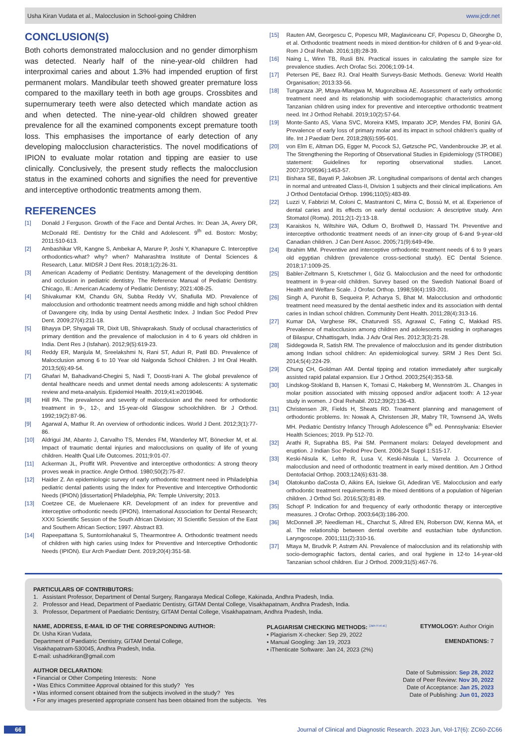Usha Kiran Vudata et al., Malocclusion in School-going Children www.jcdr.net
CONCLUSION(S)
Both cohorts demonstrated malocclusion and no gender dimorphism was detected. Nearly half of the nine-year-old children had interproximal caries and about 1.3% had impended eruption of first permanent molars. Mandibular teeth showed greater premature loss compared to the maxillary teeth in both age groups. Crossbites and supernumerary teeth were also detected which mandate action as and when detected. The nine-year-old children showed greater prevalence for all the examined components except premature tooth loss. This emphasises the importance of early detection of any developing malocclusion characteristics. The novel modifications of IPION to evaluate molar rotation and tipping are easier to use clinically. Conclusively, the present study reflects the malocclusion status in the examined cohorts and signifies the need for preventive and interceptive orthodontic treatments among them.
REFERENCES
[1] Donald J Ferguson. Growth of the Face and Dental Arches. In: Dean JA, Avery DR, McDonald RE. Dentistry for the Child and Adolescent. 9<sup>th</sup> ed. Boston: Mosby; 2011:510-613.
[2] Ambashikar VR, Kangne S, Ambekar A, Marure P, Joshi Y, Khanapure C. Interceptive orthodontics-what? why? when? Maharashtra Institute of Dental Sciences & Research, Latur. MIDSR J Dent Res. 2018;1(2):26-31.
[3] American Academy of Pediatric Dentistry. Management of the developing dentition and occlusion in pediatric dentistry. The Reference Manual of Pediatric Dentistry. Chicago, Ill.: American Academy of Pediatric Dentistry; 2021:408-25.
[4] Shivakumar KM, Chandu GN, Subba Reddy VV, Shafiulla MD. Prevalence of malocclusion and orthodontic treatment needs among middle and high school children of Davangere city, India by using Dental Aesthetic Index. J Indian Soc Pedod Prev Dent. 2009;27(4):211-18.
[5] Bhayya DP, Shyagali TR, Dixit UB, Shivaprakash. Study of occlusal characteristics of primary dentition and the prevalence of maloclusion in 4 to 6 years old children in India. Dent Res J (Isfahan). 2012;9(5):619-23.
[6] Reddy ER, Manjula M, Sreelakshmi N, Rani ST, Aduri R, Patil BD. Prevalence of Malocclusion among 6 to 10 Year old Nalgonda School Children. J Int Oral Health. 2013;5(6):49-54.
[7] Ghafari M, Bahadivand-Chegini S, Nadi T, Doosti-Irani A. The global prevalence of dental healthcare needs and unmet dental needs among adolescents: A systematic review and meta-analysis. Epidemiol Health. 2019;41:e2019046.
[8] Hill PA. The prevalence and severity of malocclusion and the need for orthodontic treatment in 9-, 12-, and 15-year-old Glasgow schoolchildren. Br J Orthod. 1992;19(2):87-96.
[9] Agarwal A, Mathur R. An overview of orthodontic indices. World J Dent. 2012;3(1):77-86.
[10] Aldrigui JM, Abanto J, Carvalho TS, Mendes FM, Wanderley MT, Bönecker M, et al. Impact of traumatic dental injuries and malocclusions on quality of life of young children. Health Qual Life Outcomes. 2011;9:01-07.
[11] Ackerman JL, Proffit WR. Preventive and interceptive orthodontics: A strong theory proves weak in practice. Angle Orthod. 1980;50(2):75-87.
[12] Haider Z. An epidemiologic survey of early orthodontic treatment need in Philadelphia pediatric dental patients using the Index for Preventive and Interceptive Orthodontic Needs (IPION) [dissertation] Philadelphia, PA: Temple University; 2013.
[13] Coetzee CE, de Muelenaere KR. Development of an index for preventive and interceptive orthodontic needs (IPION). International Association for Dental Research; XXXI Scientific Session of the South African Division; XI Scientific Session of the East and Southern African Section; 1997. Abstract 83.
[14] Rapeepattana S, Suntornlohanakul S, Thearmontree A. Orthodontic treatment needs of children with high caries using Index for Preventive and Interceptive Orthodontic Needs (IPION). Eur Arch Paediatr Dent. 2019;20(4):351-58.
[15] Rauten AM, Georgescu C, Popescu MR, Maglaviceanu CF, Popescu D, Gheorghe D, et al. Orthodontic treatment needs in mixed dentition-for children of 6 and 9-year-old. Rom J Oral Rehab. 2016;1(8):28-39.
[16] Naing L, Winn TB, Rusli BN. Practical issues in calculating the sample size for prevalence studies. Arch Orofac Sci. 2006;1:09-14.
[17] Petersen PE, Baez RJ. Oral Health Surveys-Basic Methods. Geneva: World Health Organisation; 2013:33-56.
[18] Tungaraza JP, Mtaya-Mlangwa M, Mugonzibwa AE. Assessment of early orthodontic treatment need and its relationship with sociodemographic characteristics among Tanzanian children using index for preventive and interceptive orthodontic treatment need. Int J Orthod Rehabil. 2019;10(2):57-64.
[19] Monte-Santo AS, Viana SVC, Moreira KMS, Imparato JCP, Mendes FM, Bonini GA. Prevalence of early loss of primary molar and its impact in school children’s quality of life. Int J Paediatr Dent. 2018;28(6):595-601.
[20] von Elm E, Altman DG, Egger M, Pocock SJ, Gøtzsche PC, Vandenbroucke JP, et al. The Strengthening the Reporting of Observational Studies in Epidemiology (STROBE) statement: Guidelines for reporting observational studies. Lancet. 2007;370(9596):1453-57.
[21] Bishara SE, Bayati P, Jakobsen JR. Longitudinal comparisons of dental arch changes in normal and untreated Class-II, Division 1 subjects and their clinical implications. Am J Orthod Dentofacial Orthop. 1996;110(5):483-89.
[22] Luzzi V, Fabbrizi M, Coloni C, Mastrantoni C, Mirra C, Bossù M, et al. Experience of dental caries and its effects on early dental occlusion: A descriptive study. Ann Stomatol (Roma). 2011;2(1-2):13-18.
[23] Karaiskos N, Wiltshire WA, Odlum O, Brothwell D, Hassard TH. Preventive and interceptive orthodontic treatment needs of an inner-city group of 6-and 9-year-old Canadian children. J Can Dent Assoc. 2005;71(9):649-49e.
[24] Ibrahim MM. Preventive and interceptive orthodontic treatment needs of 6 to 9 years old egyptian children (prevalence cross-sectional study). EC Dental Science. 2018;17:1009-25.
[25] Babler-Zeltmann S, Kretschmer I, Göz G. Malocclusion and the need for orthodontic treatment in 9-year-old children. Survey based on the Swedish National Board of Health and Welfare Scale. J Orofac Orthop. 1998;59(4):193-201.
[26] Singh A, Purohit B, Sequeira P, Acharya S, Bhat M. Malocclusion and orthodontic treatment need measured by the dental aesthetic index and its association with dental caries in Indian school children. Community Dent Health. 2011;28(4):313-16.
[27] Kumar DA, Varghese RK, Chaturvedi SS, Agrawal C, Fating C, Makkad RS. Prevalence of malocclusion among children and adolescents residing in orphanages of Bilaspur, Chhattisgarh, India. J Adv Oral Res. 2012;3(3):21-28.
[28] Siddegowda R, Satish RM. The prevalence of malocclusion and its gender distribution among Indian school children: An epidemiological survey. SRM J Res Dent Sci. 2014;5(4):224-29.
[29] Chung CH, Goldman AM. Dental tipping and rotation immediately after surgically assisted rapid palatal expansion. Eur J Orthod. 2003;25(4):353-58.
[30] Lindskog-Stokland B, Hansen K, Tomasi C, Hakeberg M, Wennström JL. Changes in molar position associated with missing opposed and/or adjacent tooth: A 12-year study in women. J Oral Rehabil. 2012;39(2):136-43.
[31] Christensen JR, Fields H, Sheats RD. Treatment planning and management of orthodontic problems. In: Nowak A, Christensen JR, Mabry TR, Townsend JA, Wells MH. Pediatric Dentistry Infancy Through Adolescence 6<sup>th</sup> ed. Pennsylvania: Elsevier Health Sciences; 2019. Pp 512-70.
[32] Arathi R, Suprabha BS, Pai SM. Permanent molars: Delayed development and eruption. J Indian Soc Pedod Prev Dent. 2006;24 Suppl 1:S15-17.
[33] Keski-Nisula K, Lehto R, Lusa V, Keski-Nisula L, Varrela J. Occurrence of malocclusion and need of orthodontic treatment in early mixed dentition. Am J Orthod Dentofacial Orthop. 2003;124(6):631-38.
[34] Olatokunbo daCosta O, Aikins EA, Isiekwe GI, Adediran VE. Malocclusion and early orthodontic treatment requirements in the mixed dentitions of a population of Nigerian children. J Orthod Sci. 2016;5(3):81-89.
[35] Schopf P. Indication for and frequency of early orthodontic therapy or interceptive measures. J Orofac Orthop. 2003;64(3):186-200.
[36] McDonnell JP, Needleman HL, Charchut S, Allred EN, Roberson DW, Kenna MA, et al. The relationship between dental overbite and eustachian tube dysfunction. Laryngoscope. 2001;111(2):310-16.
[37] Mtaya M, Brudvik P, Astrøm AN. Prevalence of malocclusion and its relationship with socio-demographic factors, dental caries, and oral hygiene in 12-to 14-year-old Tanzanian school children. Eur J Orthod. 2009;31(5):467-76.
PARTICULARS OF CONTRIBUTORS:
1. Assistant Professor, Department of Dental Surgery, Rangaraya Medical College, Kakinada, Andhra Pradesh, India.
2. Professor and Head, Department of Paediatric Dentistry, GITAM Dental College, Visakhapatnam, Andhra Pradesh, India.
3. Professor, Department of Paediatric Dentistry, GITAM Dental College, Visakhapatnam, Andhra Pradesh, India.
NAME, ADDRESS, E-MAIL ID OF THE CORRESPONDING AUTHOR:
Dr. Usha Kiran Vudata,
Department of Paediatric Dentistry, GITAM Dental College,
Visakhapatnam-530045, Andhra Pradesh, India.
E-mail: ushadrkiran@gmail.com
PLAGIARISM CHECKING METHODS: <sup>[Jain H et al.]</sup>
• Plagiarism X-checker: Sep 29, 2022
• Manual Googling: Jan 19, 2023
• iThenticate Software: Jan 24, 2023 (2%)
ETYMOLOGY: Author Origin
EMENDATIONS: 7
AUTHOR DECLARATION:
• Financial or Other Competing Interests: None
• Was Ethics Committee Approval obtained for this study? Yes
• Was informed consent obtained from the subjects involved in the study? Yes
• For any images presented appropriate consent has been obtained from the subjects. Yes
Date of Submission: Sep 28, 2022
Date of Peer Review: Nov 30, 2022
Date of Acceptance: Jan 25, 2023
Date of Publishing: Jun 01, 2023
66 Journal of Clinical and Diagnostic Research. 2023 Jun, Vol-17(6): ZC60-ZC66